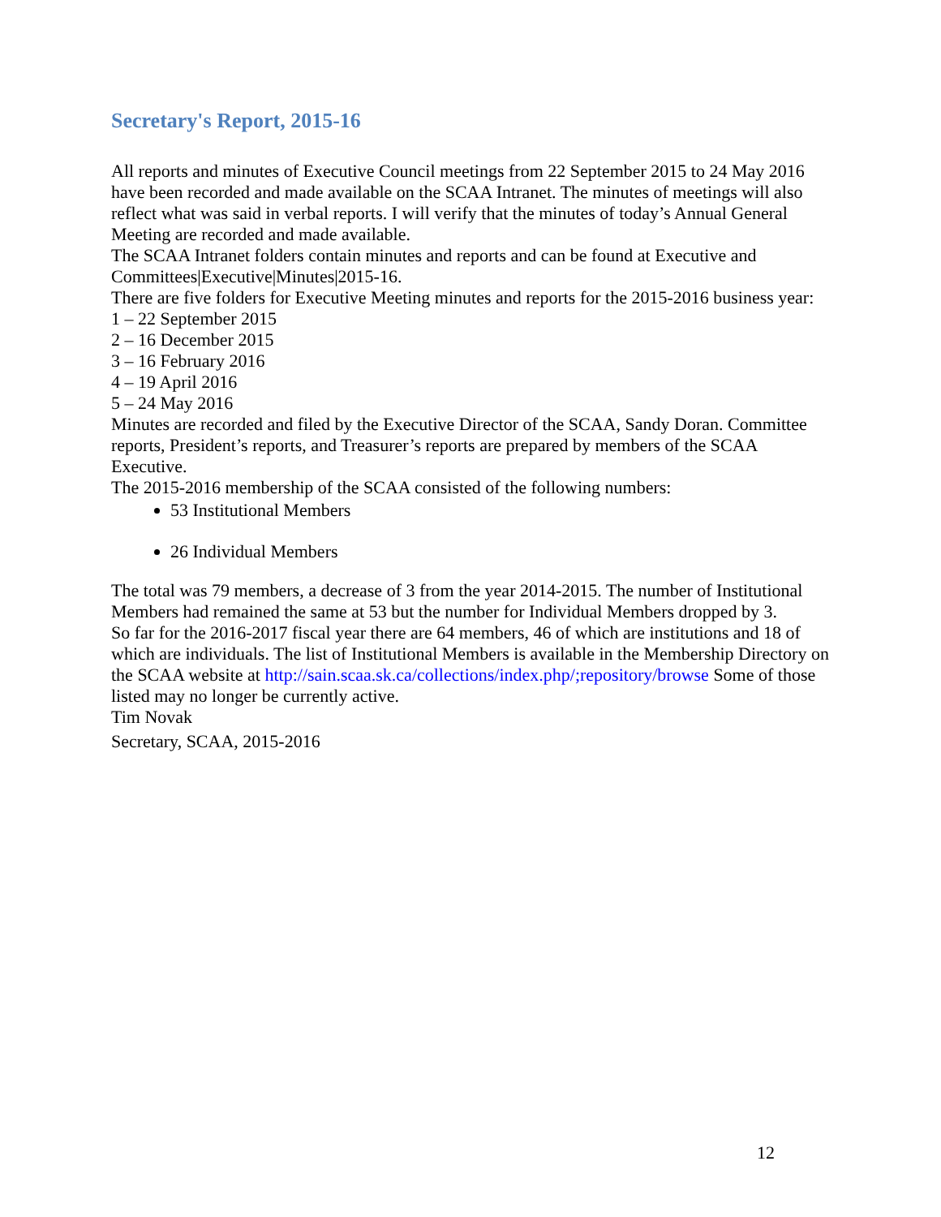Secretary's Report, 2015-16
All reports and minutes of Executive Council meetings from 22 September 2015 to 24 May 2016 have been recorded and made available on the SCAA Intranet. The minutes of meetings will also reflect what was said in verbal reports. I will verify that the minutes of today’s Annual General Meeting are recorded and made available.
The SCAA Intranet folders contain minutes and reports and can be found at Executive and Committees|Executive|Minutes|2015-16.
There are five folders for Executive Meeting minutes and reports for the 2015-2016 business year:
1 – 22 September 2015
2 – 16 December 2015
3 – 16 February 2016
4 – 19 April 2016
5 – 24 May 2016
Minutes are recorded and filed by the Executive Director of the SCAA, Sandy Doran. Committee reports, President’s reports, and Treasurer’s reports are prepared by members of the SCAA Executive.
The 2015-2016 membership of the SCAA consisted of the following numbers:
53 Institutional Members
26 Individual Members
The total was 79 members, a decrease of 3 from the year 2014-2015. The number of Institutional Members had remained the same at 53 but the number for Individual Members dropped by 3.
So far for the 2016-2017 fiscal year there are 64 members, 46 of which are institutions and 18 of which are individuals. The list of Institutional Members is available in the Membership Directory on the SCAA website at http://sain.scaa.sk.ca/collections/index.php/;repository/browse Some of those listed may no longer be currently active.
Tim Novak
Secretary, SCAA, 2015-2016
12